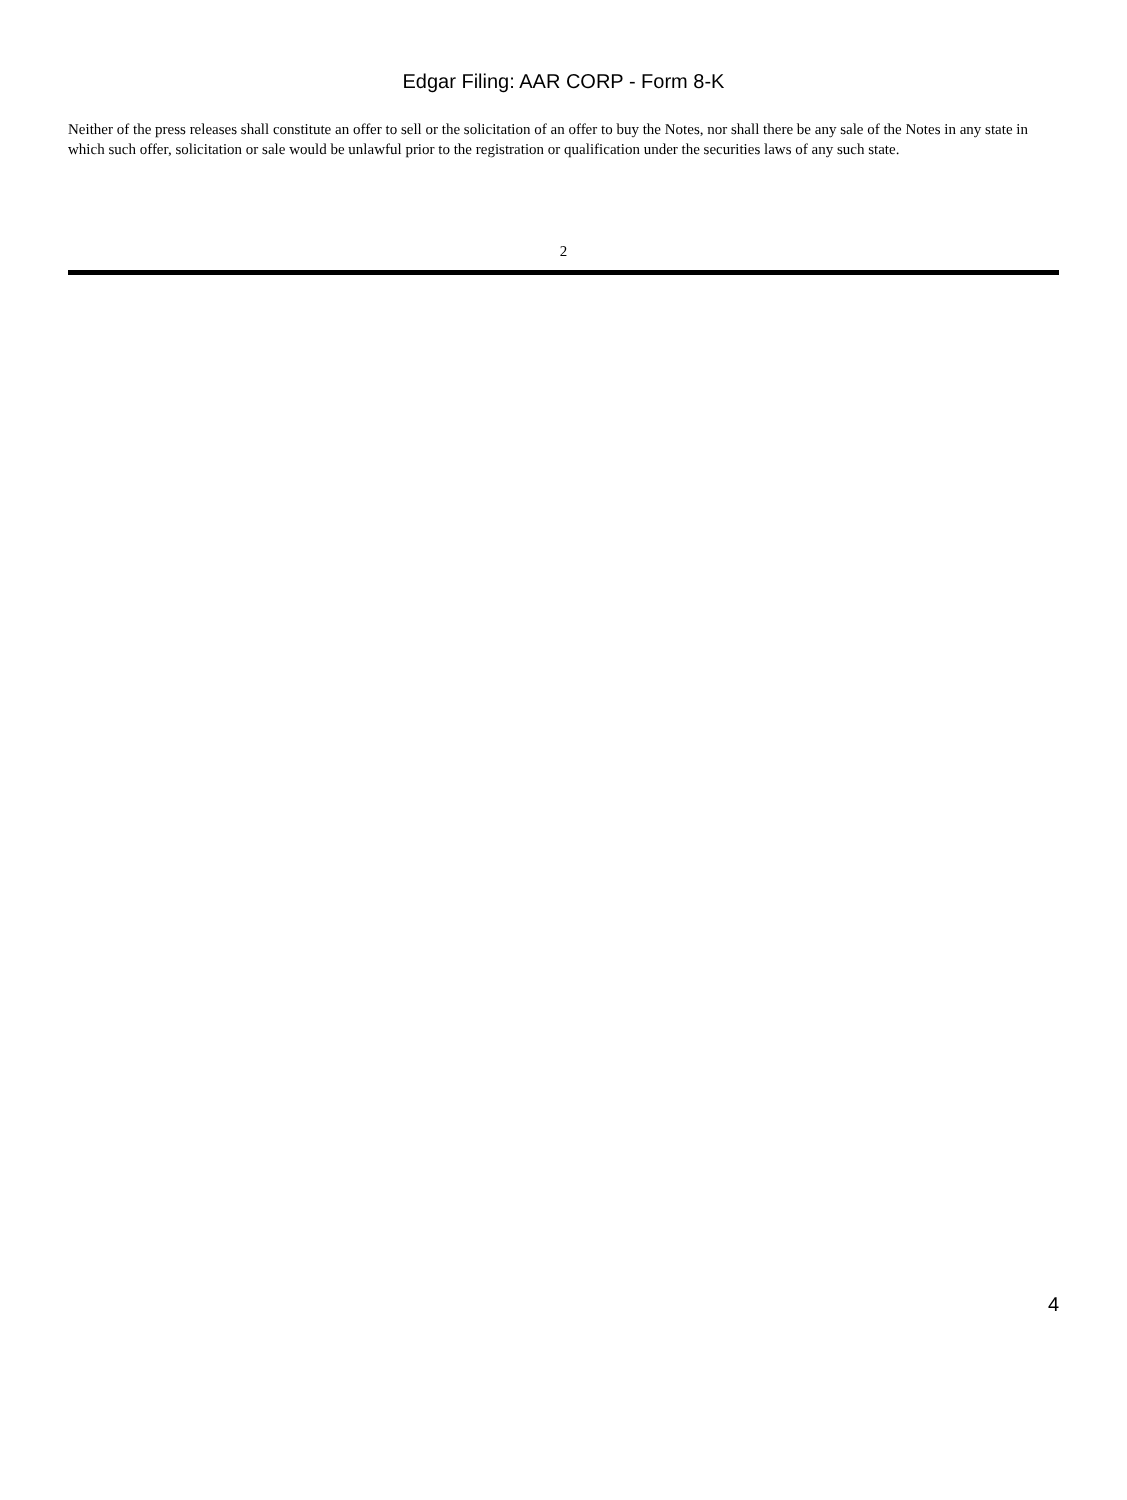Edgar Filing: AAR CORP - Form 8-K
Neither of the press releases shall constitute an offer to sell or the solicitation of an offer to buy the Notes, nor shall there be any sale of the Notes in any state in which such offer, solicitation or sale would be unlawful prior to the registration or qualification under the securities laws of any such state.
2
4